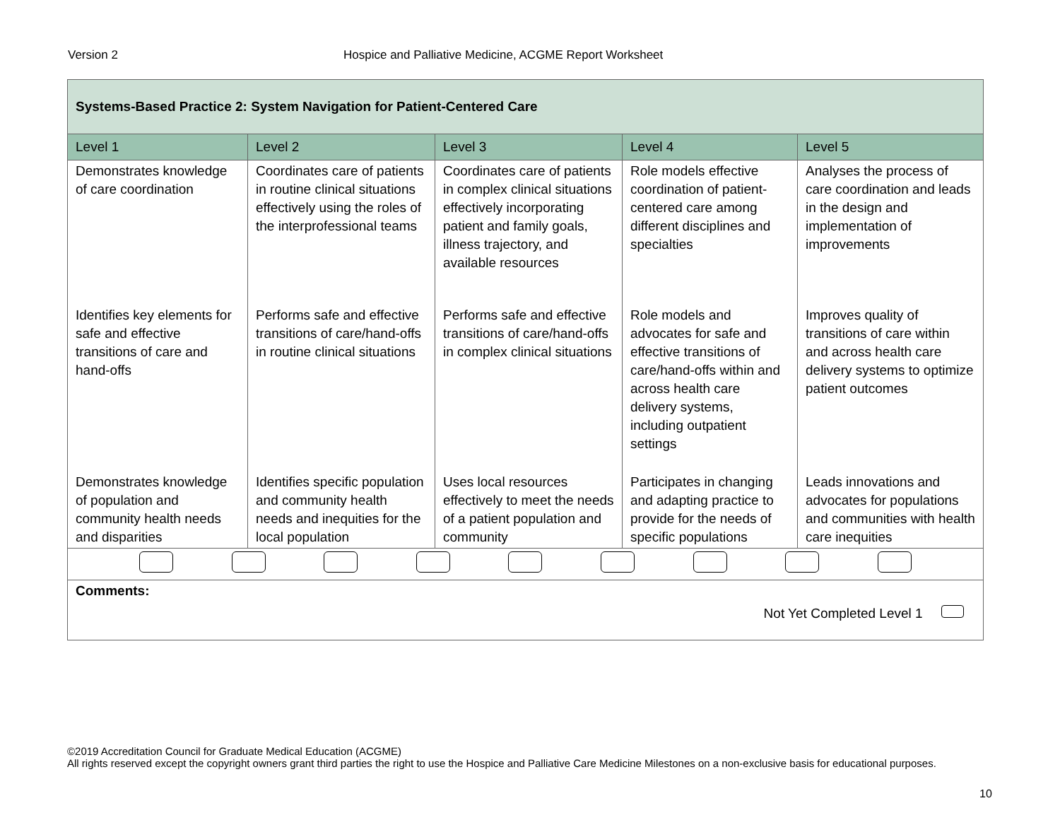Version 2 Hospice and Palliative Medicine, ACGME Report Worksheet
| Systems-Based Practice 2: System Navigation for Patient-Centered Care | | | | |
| Level 1 | Level 2 | Level 3 | Level 4 | Level 5 |
| Demonstrates knowledge of care coordination | Coordinates care of patients in routine clinical situations effectively using the roles of the interprofessional teams | Coordinates care of patients in complex clinical situations effectively incorporating patient and family goals, illness trajectory, and available resources | Role models effective coordination of patient-centered care among different disciplines and specialties | Analyses the process of care coordination and leads in the design and implementation of improvements |
| Identifies key elements for safe and effective transitions of care and hand-offs | Performs safe and effective transitions of care/hand-offs in routine clinical situations | Performs safe and effective transitions of care/hand-offs in complex clinical situations | Role models and advocates for safe and effective transitions of care/hand-offs within and across health care delivery systems, including outpatient settings | Improves quality of transitions of care within and across health care delivery systems to optimize patient outcomes |
| Demonstrates knowledge of population and community health needs and disparities | Identifies specific population and community health needs and inequities for the local population | Uses local resources effectively to meet the needs of a patient population and community | Participates in changing and adapting practice to provide for the needs of specific populations | Leads innovations and advocates for populations and communities with health care inequities |
| Comments: Not Yet Completed Level 1 | | | | |
©2019 Accreditation Council for Graduate Medical Education (ACGME)
All rights reserved except the copyright owners grant third parties the right to use the Hospice and Palliative Care Medicine Milestones on a non-exclusive basis for educational purposes.
10